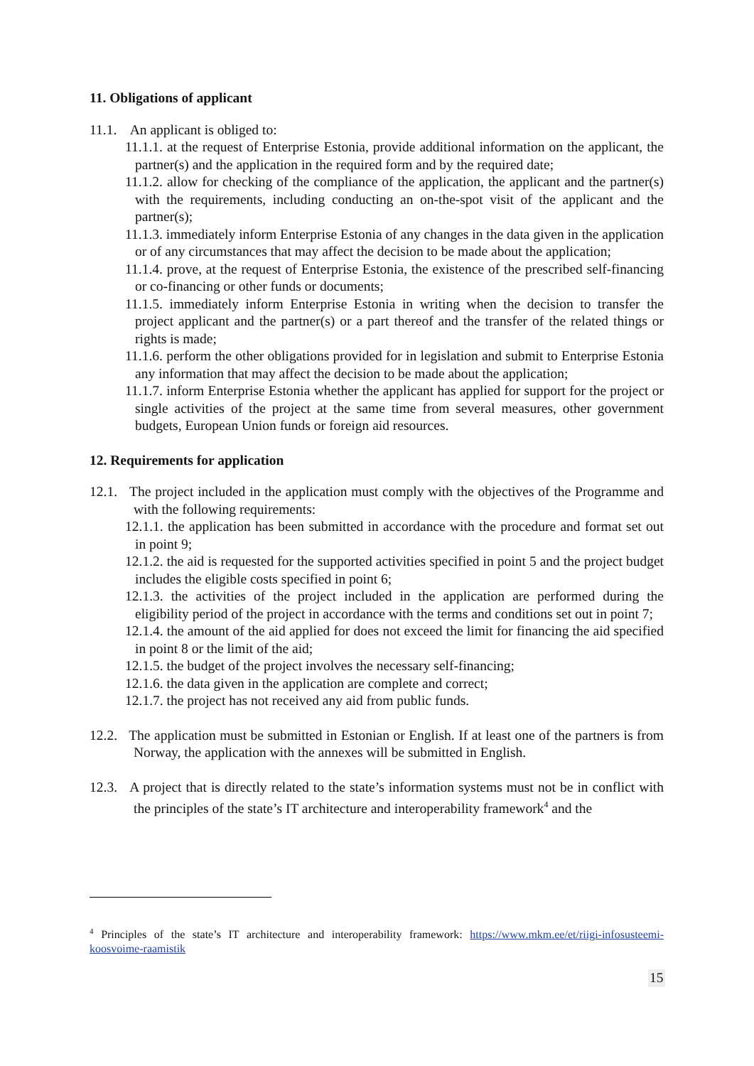11. Obligations of applicant
11.1. An applicant is obliged to:
11.1.1. at the request of Enterprise Estonia, provide additional information on the applicant, the partner(s) and the application in the required form and by the required date;
11.1.2. allow for checking of the compliance of the application, the applicant and the partner(s) with the requirements, including conducting an on-the-spot visit of the applicant and the partner(s);
11.1.3. immediately inform Enterprise Estonia of any changes in the data given in the application or of any circumstances that may affect the decision to be made about the application;
11.1.4. prove, at the request of Enterprise Estonia, the existence of the prescribed self-financing or co-financing or other funds or documents;
11.1.5. immediately inform Enterprise Estonia in writing when the decision to transfer the project applicant and the partner(s) or a part thereof and the transfer of the related things or rights is made;
11.1.6. perform the other obligations provided for in legislation and submit to Enterprise Estonia any information that may affect the decision to be made about the application;
11.1.7. inform Enterprise Estonia whether the applicant has applied for support for the project or single activities of the project at the same time from several measures, other government budgets, European Union funds or foreign aid resources.
12. Requirements for application
12.1. The project included in the application must comply with the objectives of the Programme and with the following requirements:
12.1.1. the application has been submitted in accordance with the procedure and format set out in point 9;
12.1.2. the aid is requested for the supported activities specified in point 5 and the project budget includes the eligible costs specified in point 6;
12.1.3. the activities of the project included in the application are performed during the eligibility period of the project in accordance with the terms and conditions set out in point 7;
12.1.4. the amount of the aid applied for does not exceed the limit for financing the aid specified in point 8 or the limit of the aid;
12.1.5. the budget of the project involves the necessary self-financing;
12.1.6. the data given in the application are complete and correct;
12.1.7. the project has not received any aid from public funds.
12.2. The application must be submitted in Estonian or English. If at least one of the partners is from Norway, the application with the annexes will be submitted in English.
12.3. A project that is directly related to the state’s information systems must not be in conflict with the principles of the state’s IT architecture and interoperability framework<sup>4</sup> and the
<sup>4</sup> Principles of the state’s IT architecture and interoperability framework: https://www.mkm.ee/et/riigi-infosusteemi-koosvoime-raamistik
15